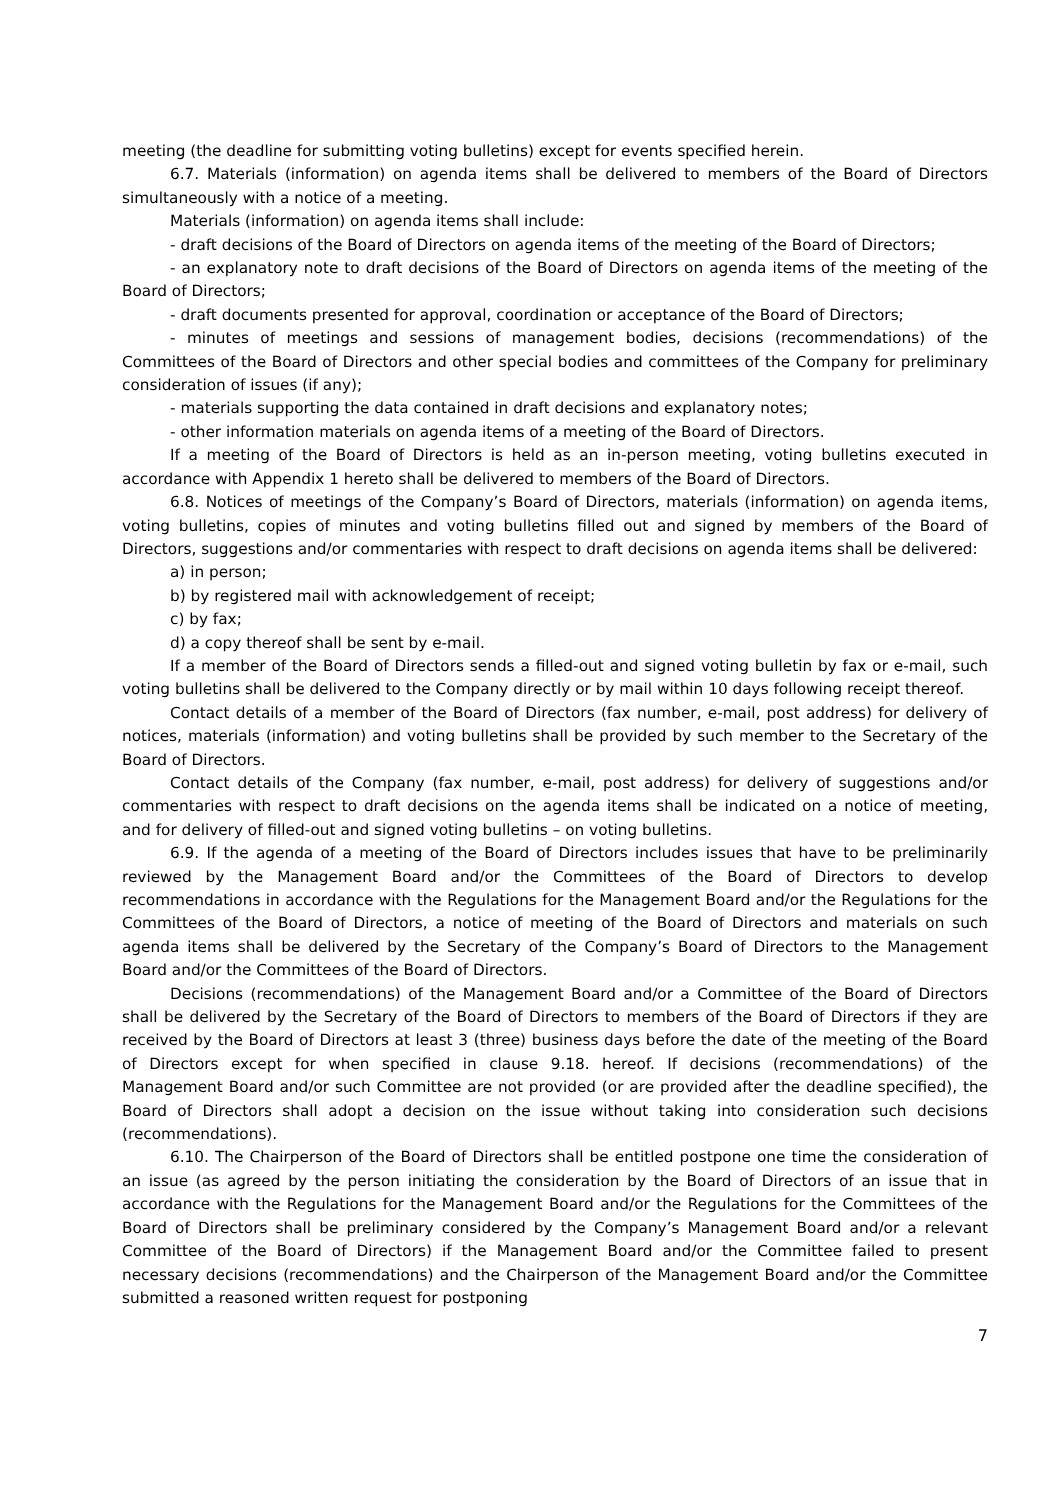meeting (the deadline for submitting voting bulletins) except for events specified herein.
6.7. Materials (information) on agenda items shall be delivered to members of the Board of Directors simultaneously with a notice of a meeting.
Materials (information) on agenda items shall include:
- draft decisions of the Board of Directors on agenda items of the meeting of the Board of Directors;
- an explanatory note to draft decisions of the Board of Directors on agenda items of the meeting of the Board of Directors;
- draft documents presented for approval, coordination or acceptance of the Board of Directors;
- minutes of meetings and sessions of management bodies, decisions (recommendations) of the Committees of the Board of Directors and other special bodies and committees of the Company for preliminary consideration of issues (if any);
- materials supporting the data contained in draft decisions and explanatory notes;
- other information materials on agenda items of a meeting of the Board of Directors.
If a meeting of the Board of Directors is held as an in-person meeting, voting bulletins executed in accordance with Appendix 1 hereto shall be delivered to members of the Board of Directors.
6.8. Notices of meetings of the Company’s Board of Directors, materials (information) on agenda items, voting bulletins, copies of minutes and voting bulletins filled out and signed by members of the Board of Directors, suggestions and/or commentaries with respect to draft decisions on agenda items shall be delivered:
a) in person;
b) by registered mail with acknowledgement of receipt;
c) by fax;
d) a copy thereof shall be sent by e-mail.
If a member of the Board of Directors sends a filled-out and signed voting bulletin by fax or e-mail, such voting bulletins shall be delivered to the Company directly or by mail within 10 days following receipt thereof.
Contact details of a member of the Board of Directors (fax number, e-mail, post address) for delivery of notices, materials (information) and voting bulletins shall be provided by such member to the Secretary of the Board of Directors.
Contact details of the Company (fax number, e-mail, post address) for delivery of suggestions and/or commentaries with respect to draft decisions on the agenda items shall be indicated on a notice of meeting, and for delivery of filled-out and signed voting bulletins – on voting bulletins.
6.9. If the agenda of a meeting of the Board of Directors includes issues that have to be preliminarily reviewed by the Management Board and/or the Committees of the Board of Directors to develop recommendations in accordance with the Regulations for the Management Board and/or the Regulations for the Committees of the Board of Directors, a notice of meeting of the Board of Directors and materials on such agenda items shall be delivered by the Secretary of the Company’s Board of Directors to the Management Board and/or the Committees of the Board of Directors.
Decisions (recommendations) of the Management Board and/or a Committee of the Board of Directors shall be delivered by the Secretary of the Board of Directors to members of the Board of Directors if they are received by the Board of Directors at least 3 (three) business days before the date of the meeting of the Board of Directors except for when specified in clause 9.18. hereof. If decisions (recommendations) of the Management Board and/or such Committee are not provided (or are provided after the deadline specified), the Board of Directors shall adopt a decision on the issue without taking into consideration such decisions (recommendations).
6.10. The Chairperson of the Board of Directors shall be entitled postpone one time the consideration of an issue (as agreed by the person initiating the consideration by the Board of Directors of an issue that in accordance with the Regulations for the Management Board and/or the Regulations for the Committees of the Board of Directors shall be preliminary considered by the Company’s Management Board and/or a relevant Committee of the Board of Directors) if the Management Board and/or the Committee failed to present necessary decisions (recommendations) and the Chairperson of the Management Board and/or the Committee submitted a reasoned written request for postponing
7